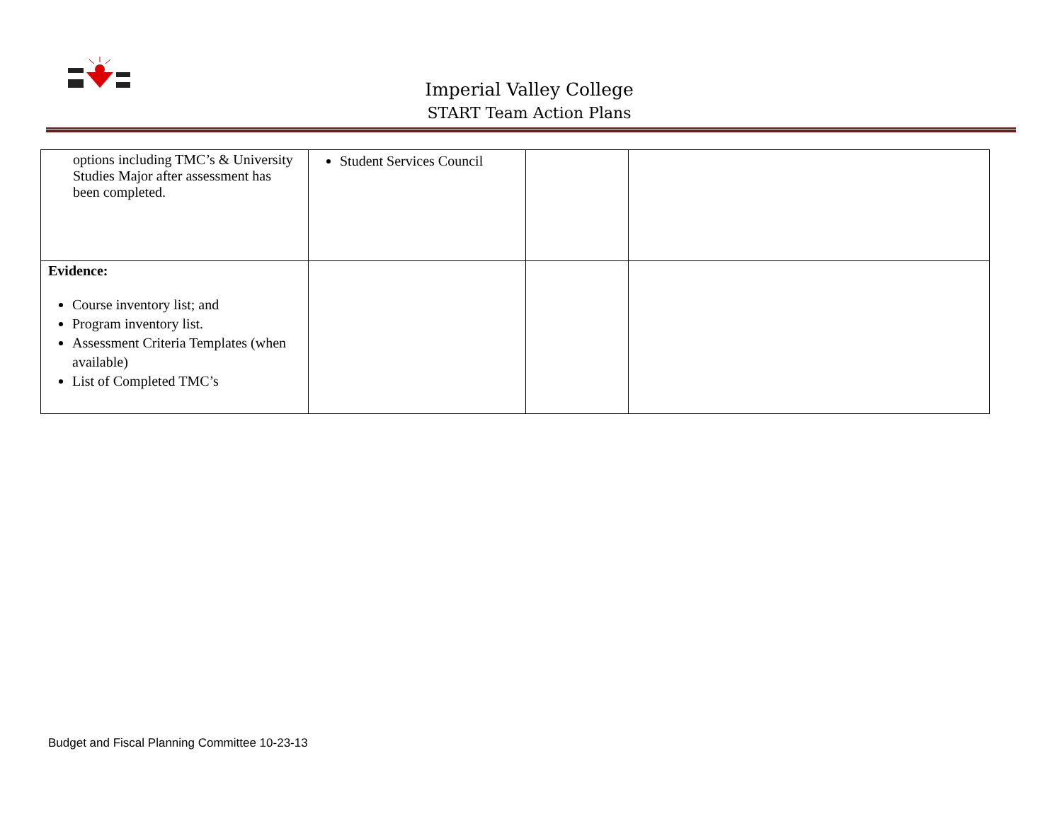Imperial Valley College
START Team Action Plans
| options including TMC’s & University Studies Major after assessment has been completed. | Student Services Council | | |
| Evidence: Course inventory list; and Program inventory list. Assessment Criteria Templates (when available) List of Completed TMC’s | | | |
Budget and Fiscal Planning Committee 10-23-13